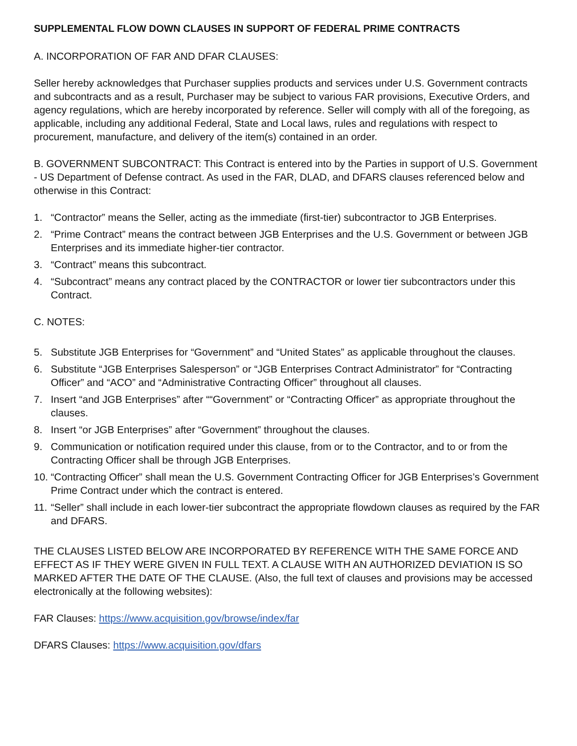SUPPLEMENTAL FLOW DOWN CLAUSES IN SUPPORT OF FEDERAL PRIME CONTRACTS
A. INCORPORATION OF FAR AND DFAR CLAUSES:
Seller hereby acknowledges that Purchaser supplies products and services under U.S. Government contracts and subcontracts and as a result, Purchaser may be subject to various FAR provisions, Executive Orders, and agency regulations, which are hereby incorporated by reference. Seller will comply with all of the foregoing, as applicable, including any additional Federal, State and Local laws, rules and regulations with respect to procurement, manufacture, and delivery of the item(s) contained in an order.
B. GOVERNMENT SUBCONTRACT: This Contract is entered into by the Parties in support of U.S. Government - US Department of Defense contract. As used in the FAR, DLAD, and DFARS clauses referenced below and otherwise in this Contract:
1. “Contractor” means the Seller, acting as the immediate (first-tier) subcontractor to JGB Enterprises.
2. “Prime Contract” means the contract between JGB Enterprises and the U.S. Government or between JGB Enterprises and its immediate higher-tier contractor.
3. “Contract” means this subcontract.
4. “Subcontract” means any contract placed by the CONTRACTOR or lower tier subcontractors under this Contract.
C. NOTES:
5. Substitute JGB Enterprises for “Government” and “United States” as applicable throughout the clauses.
6. Substitute “JGB Enterprises Salesperson” or “JGB Enterprises Contract Administrator” for “Contracting Officer” and “ACO” and “Administrative Contracting Officer” throughout all clauses.
7. Insert “and JGB Enterprises” after ““Government” or “Contracting Officer” as appropriate throughout the clauses.
8. Insert “or JGB Enterprises” after “Government” throughout the clauses.
9. Communication or notification required under this clause, from or to the Contractor, and to or from the Contracting Officer shall be through JGB Enterprises.
10. “Contracting Officer” shall mean the U.S. Government Contracting Officer for JGB Enterprises’s Government Prime Contract under which the contract is entered.
11. “Seller” shall include in each lower-tier subcontract the appropriate flowdown clauses as required by the FAR and DFARS.
THE CLAUSES LISTED BELOW ARE INCORPORATED BY REFERENCE WITH THE SAME FORCE AND EFFECT AS IF THEY WERE GIVEN IN FULL TEXT. A CLAUSE WITH AN AUTHORIZED DEVIATION IS SO MARKED AFTER THE DATE OF THE CLAUSE. (Also, the full text of clauses and provisions may be accessed electronically at the following websites):
FAR Clauses: https://www.acquisition.gov/browse/index/far
DFARS Clauses: https://www.acquisition.gov/dfars